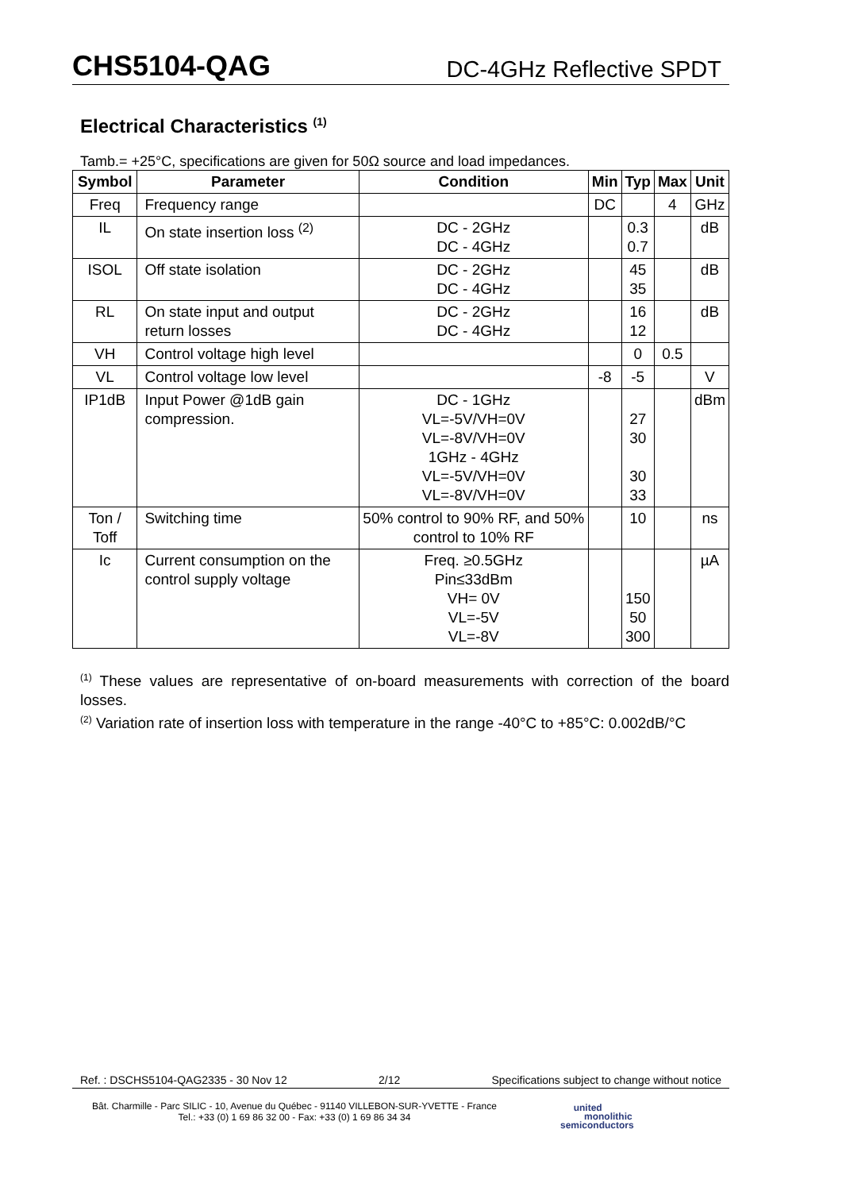CHS5104-QAG DC-4GHz Reflective SPDT
Electrical Characteristics <sup>(1)</sup>
Tamb.= +25°C, specifications are given for 50Ω source and load impedances.
| Symbol | Parameter | Condition | Min | Typ | Max | Unit |
| --- | --- | --- | --- | --- | --- | --- |
| Freq | Frequency range | | DC | | 4 | GHz |
| IL | On state insertion loss <sup>(2)</sup> | DC - 2GHz DC - 4GHz | | 0.3 0.7 | | dB |
| ISOL | Off state isolation | DC - 2GHz DC - 4GHz | | 45 35 | | dB |
| RL | On state input and output return losses | DC - 2GHz DC - 4GHz | | 16 12 | | dB |
| VH | Control voltage high level | | | 0 | 0.5 | |
| VL | Control voltage low level | | -8 | -5 | | V |
| IP1dB | Input Power @1dB gain compression. | DC - 1GHz VL=-5V/VH=0V VL=-8V/VH=0V 1GHz - 4GHz VL=-5V/VH=0V VL=-8V/VH=0V | | 27 30 30 33 | | dBm |
| Ton / Toff | Switching time | 50% control to 90% RF, and 50% control to 10% RF | | 10 | | ns |
| Ic | Current consumption on the control supply voltage | Freq. ≥0.5GHz Pin≤33dBm VH= 0V VL=-5V VL=-8V | | 150 50 300 | | µA |
<sup>(1)</sup> These values are representative of on-board measurements with correction of the board losses.
<sup>(2)</sup> Variation rate of insertion loss with temperature in the range -40°C to +85°C: 0.002dB/°C
Ref. : DSCHS5104-QAG2335 - 30 Nov 12 2/12 Specifications subject to change without notice
Bât. Charmille - Parc SILIC - 10, Avenue du Québec - 91140 VILLEBON-SUR-YVETTE - France
Tel.: +33 (0) 1 69 86 32 00 - Fax: +33 (0) 1 69 86 34 34
united
monolithic
semiconductors